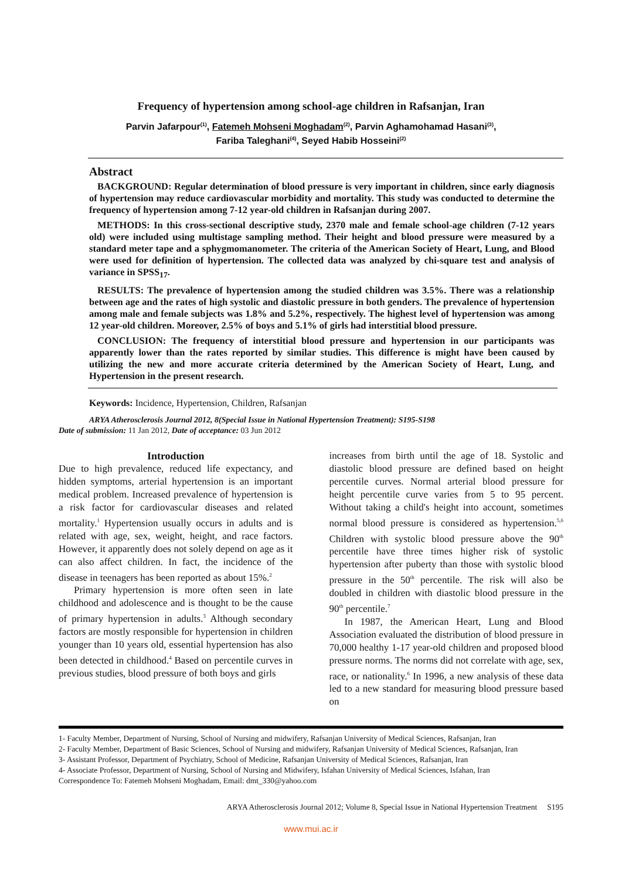Frequency of hypertension among school-age children in Rafsanjan, Iran
Parvin Jafarpour<sup>(1)</sup>, Fatemeh Mohseni Moghadam<sup>(2)</sup>, Parvin Aghamohamad Hasani<sup>(3)</sup>,
Fariba Taleghani<sup>(4)</sup>, Seyed Habib Hosseini<sup>(2)</sup>
Abstract
BACKGROUND: Regular determination of blood pressure is very important in children, since early diagnosis of hypertension may reduce cardiovascular morbidity and mortality. This study was conducted to determine the frequency of hypertension among 7-12 year-old children in Rafsanjan during 2007.
METHODS: In this cross-sectional descriptive study, 2370 male and female school-age children (7-12 years old) were included using multistage sampling method. Their height and blood pressure were measured by a standard meter tape and a sphygmomanometer. The criteria of the American Society of Heart, Lung, and Blood were used for definition of hypertension. The collected data was analyzed by chi-square test and analysis of variance in SPSS<sub>17</sub>.
RESULTS: The prevalence of hypertension among the studied children was 3.5%. There was a relationship between age and the rates of high systolic and diastolic pressure in both genders. The prevalence of hypertension among male and female subjects was 1.8% and 5.2%, respectively. The highest level of hypertension was among 12 year-old children. Moreover, 2.5% of boys and 5.1% of girls had interstitial blood pressure.
CONCLUSION: The frequency of interstitial blood pressure and hypertension in our participants was apparently lower than the rates reported by similar studies. This difference is might have been caused by utilizing the new and more accurate criteria determined by the American Society of Heart, Lung, and Hypertension in the present research.
Keywords: Incidence, Hypertension, Children, Rafsanjan
ARYA Atherosclerosis Journal 2012, 8(Special Issue in National Hypertension Treatment): S195-S198
Date of submission: 11 Jan 2012, Date of acceptance: 03 Jun 2012
Introduction
Due to high prevalence, reduced life expectancy, and hidden symptoms, arterial hypertension is an important medical problem. Increased prevalence of hypertension is a risk factor for cardiovascular diseases and related mortality.<sup>1</sup> Hypertension usually occurs in adults and is related with age, sex, weight, height, and race factors. However, it apparently does not solely depend on age as it can also affect children. In fact, the incidence of the disease in teenagers has been reported as about 15%.<sup>2</sup>
Primary hypertension is more often seen in late childhood and adolescence and is thought to be the cause of primary hypertension in adults.<sup>3</sup> Although secondary factors are mostly responsible for hypertension in children younger than 10 years old, essential hypertension has also been detected in childhood.<sup>4</sup> Based on percentile curves in previous studies, blood pressure of both boys and girls
increases from birth until the age of 18. Systolic and diastolic blood pressure are defined based on height percentile curves. Normal arterial blood pressure for height percentile curve varies from 5 to 95 percent. Without taking a child's height into account, sometimes normal blood pressure is considered as hypertension.<sup>5,6</sup> Children with systolic blood pressure above the 90<sup>th</sup> percentile have three times higher risk of systolic hypertension after puberty than those with systolic blood pressure in the 50<sup>th</sup> percentile. The risk will also be doubled in children with diastolic blood pressure in the 90<sup>th</sup> percentile.<sup>7</sup>
In 1987, the American Heart, Lung and Blood Association evaluated the distribution of blood pressure in 70,000 healthy 1-17 year-old children and proposed blood pressure norms. The norms did not correlate with age, sex, race, or nationality.<sup>6</sup> In 1996, a new analysis of these data led to a new standard for measuring blood pressure based on
1- Faculty Member, Department of Nursing, School of Nursing and midwifery, Rafsanjan University of Medical Sciences, Rafsanjan, Iran
2- Faculty Member, Department of Basic Sciences, School of Nursing and midwifery, Rafsanjan University of Medical Sciences, Rafsanjan, Iran
3- Assistant Professor, Department of Psychiatry, School of Medicine, Rafsanjan University of Medical Sciences, Rafsanjan, Iran
4- Associate Professor, Department of Nursing, School of Nursing and Midwifery, Isfahan University of Medical Sciences, Isfahan, Iran
Correspondence To: Fatemeh Mohseni Moghadam, Email: dmt_330@yahoo.com
ARYA Atherosclerosis Journal 2012; Volume 8, Special Issue in National Hypertension Treatment S195
www.mui.ac.ir